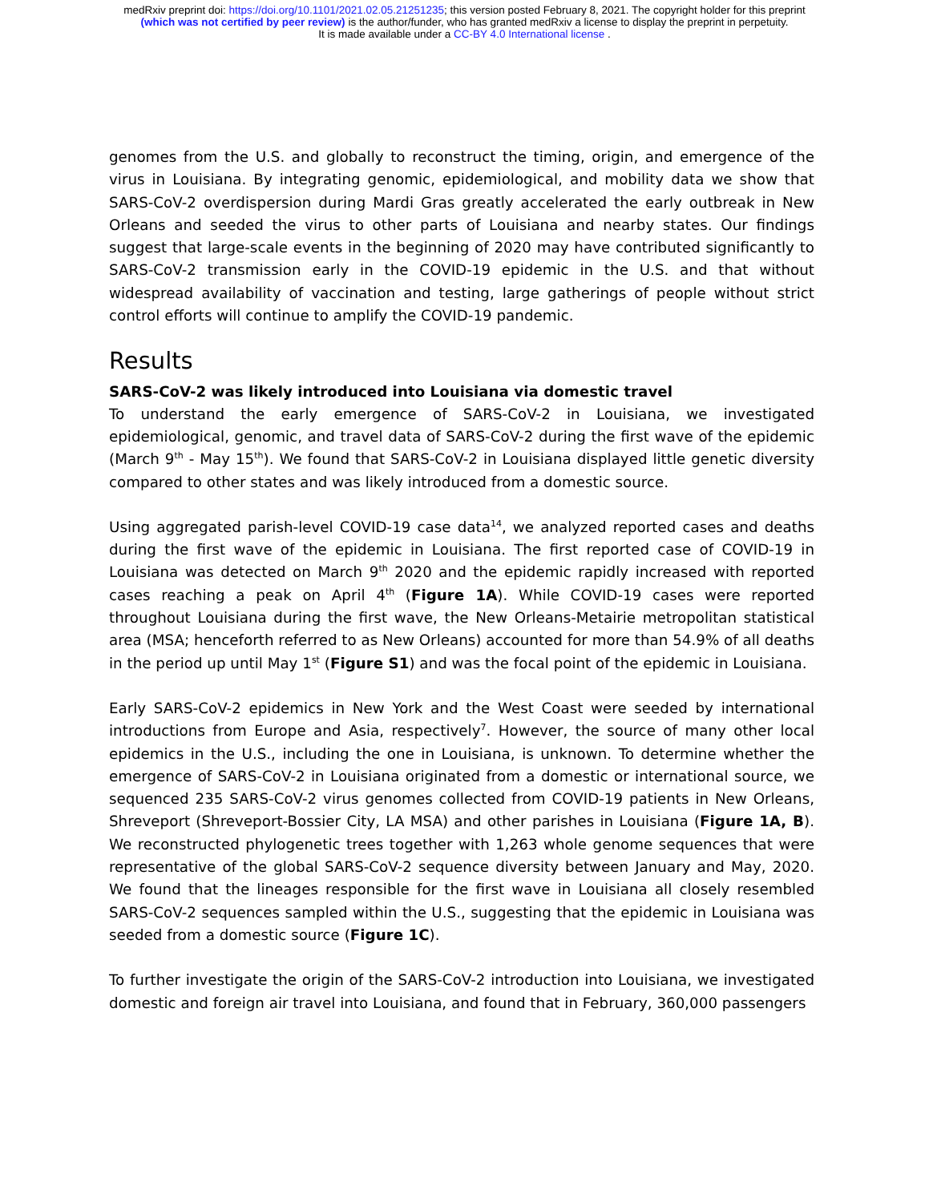medRxiv preprint doi: https://doi.org/10.1101/2021.02.05.21251235; this version posted February 8, 2021. The copyright holder for this preprint
(which was not certified by peer review) is the author/funder, who has granted medRxiv a license to display the preprint in perpetuity.
It is made available under a CC-BY 4.0 International license .
genomes from the U.S. and globally to reconstruct the timing, origin, and emergence of the virus in Louisiana. By integrating genomic, epidemiological, and mobility data we show that SARS-CoV-2 overdispersion during Mardi Gras greatly accelerated the early outbreak in New Orleans and seeded the virus to other parts of Louisiana and nearby states. Our findings suggest that large-scale events in the beginning of 2020 may have contributed significantly to SARS-CoV-2 transmission early in the COVID-19 epidemic in the U.S. and that without widespread availability of vaccination and testing, large gatherings of people without strict control efforts will continue to amplify the COVID-19 pandemic.
Results
SARS-CoV-2 was likely introduced into Louisiana via domestic travel
To understand the early emergence of SARS-CoV-2 in Louisiana, we investigated epidemiological, genomic, and travel data of SARS-CoV-2 during the first wave of the epidemic (March 9<sup>th</sup> - May 15<sup>th</sup>). We found that SARS-CoV-2 in Louisiana displayed little genetic diversity compared to other states and was likely introduced from a domestic source.
Using aggregated parish-level COVID-19 case data<sup>14</sup>, we analyzed reported cases and deaths during the first wave of the epidemic in Louisiana. The first reported case of COVID-19 in Louisiana was detected on March 9<sup>th</sup> 2020 and the epidemic rapidly increased with reported cases reaching a peak on April 4<sup>th</sup> (Figure 1A). While COVID-19 cases were reported throughout Louisiana during the first wave, the New Orleans-Metairie metropolitan statistical area (MSA; henceforth referred to as New Orleans) accounted for more than 54.9% of all deaths in the period up until May 1<sup>st</sup> (Figure S1) and was the focal point of the epidemic in Louisiana.
Early SARS-CoV-2 epidemics in New York and the West Coast were seeded by international introductions from Europe and Asia, respectively<sup>7</sup>. However, the source of many other local epidemics in the U.S., including the one in Louisiana, is unknown. To determine whether the emergence of SARS-CoV-2 in Louisiana originated from a domestic or international source, we sequenced 235 SARS-CoV-2 virus genomes collected from COVID-19 patients in New Orleans, Shreveport (Shreveport-Bossier City, LA MSA) and other parishes in Louisiana (Figure 1A, B). We reconstructed phylogenetic trees together with 1,263 whole genome sequences that were representative of the global SARS-CoV-2 sequence diversity between January and May, 2020. We found that the lineages responsible for the first wave in Louisiana all closely resembled SARS-CoV-2 sequences sampled within the U.S., suggesting that the epidemic in Louisiana was seeded from a domestic source (Figure 1C).
To further investigate the origin of the SARS-CoV-2 introduction into Louisiana, we investigated domestic and foreign air travel into Louisiana, and found that in February, 360,000 passengers